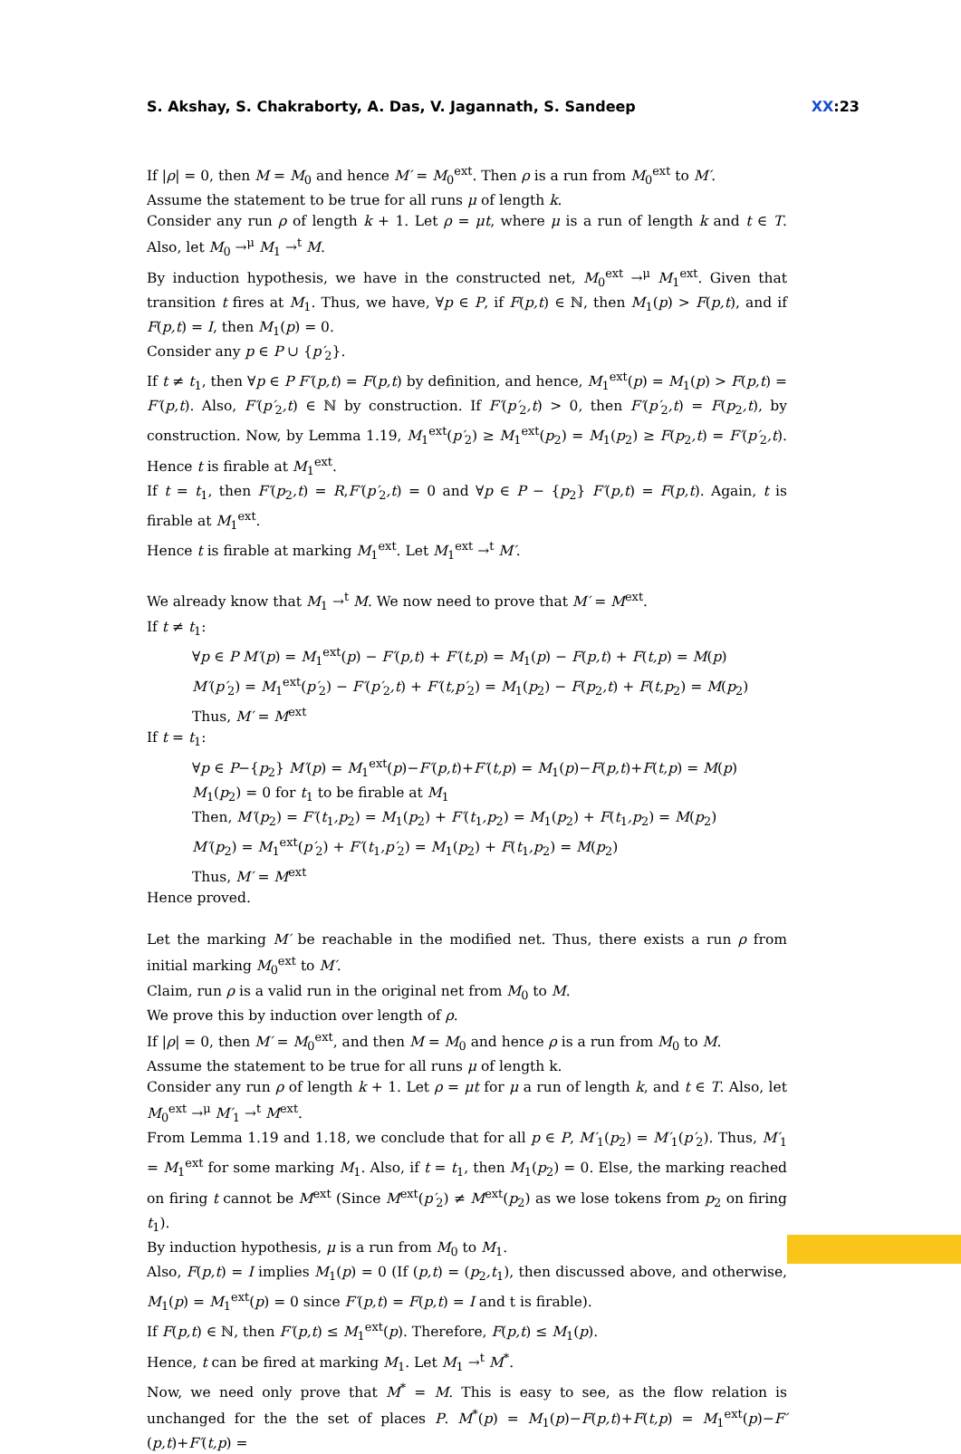S. Akshay, S. Chakraborty, A. Das, V. Jagannath, S. Sandeep XX:23
If |ρ| = 0, then M = M<sub>0</sub> and hence M′ = M<sub>0</sub><sup>ext</sup>. Then ρ is a run from M<sub>0</sub><sup>ext</sup> to M′.
Assume the statement to be true for all runs μ of length k.
Consider any run ρ of length k + 1. Let ρ = μt, where μ is a run of length k and t ∈ T. Also, let M<sub>0</sub> →<sup>μ</sup> M<sub>1</sub> →<sup>t</sup> M.
By induction hypothesis, we have in the constructed net, M<sub>0</sub><sup>ext</sup> →<sup>μ</sup> M<sub>1</sub><sup>ext</sup>. Given that transition t fires at M<sub>1</sub>. Thus, we have, ∀p ∈ P, if F(p,t) ∈ ℕ, then M<sub>1</sub>(p) > F(p,t), and if F(p,t) = I, then M<sub>1</sub>(p) = 0.
Consider any p ∈ P ∪ {p′<sub>2</sub>}.
If t ≠ t<sub>1</sub>, then ∀p ∈ P F′(p,t) = F(p,t) by definition, and hence, M<sub>1</sub><sup>ext</sup>(p) = M<sub>1</sub>(p) > F(p,t) = F′(p,t). Also, F′(p′<sub>2</sub>,t) ∈ ℕ by construction. If F′(p′<sub>2</sub>,t) > 0, then F′(p′<sub>2</sub>,t) = F(p<sub>2</sub>,t), by construction. Now, by Lemma 1.19, M<sub>1</sub><sup>ext</sup>(p′<sub>2</sub>) ≥ M<sub>1</sub><sup>ext</sup>(p<sub>2</sub>) = M<sub>1</sub>(p<sub>2</sub>) ≥ F(p<sub>2</sub>,t) = F′(p′<sub>2</sub>,t). Hence t is firable at M<sub>1</sub><sup>ext</sup>.
If t = t<sub>1</sub>, then F′(p<sub>2</sub>,t) = R,F′(p′<sub>2</sub>,t) = 0 and ∀p ∈ P − {p<sub>2</sub>} F′(p,t) = F(p,t). Again, t is firable at M<sub>1</sub><sup>ext</sup>.
Hence t is firable at marking M<sub>1</sub><sup>ext</sup>. Let M<sub>1</sub><sup>ext</sup> →<sup>t</sup> M′.
We already know that M<sub>1</sub> →<sup>t</sup> M. We now need to prove that M′ = M<sup>ext</sup>.
If t ≠ t<sub>1</sub>:
∀p ∈ P M′(p) = M<sub>1</sub><sup>ext</sup>(p) − F′(p,t) + F′(t,p) = M<sub>1</sub>(p) − F(p,t) + F(t,p) = M(p)
M′(p′<sub>2</sub>) = M<sub>1</sub><sup>ext</sup>(p′<sub>2</sub>) − F′(p′<sub>2</sub>,t) + F′(t,p′<sub>2</sub>) = M<sub>1</sub>(p<sub>2</sub>) − F(p<sub>2</sub>,t) + F(t,p<sub>2</sub>) = M(p<sub>2</sub>)
Thus, M′ = M<sup>ext</sup>
If t = t<sub>1</sub>:
∀p ∈ P−{p<sub>2</sub>} M′(p) = M<sub>1</sub><sup>ext</sup>(p)−F′(p,t)+F′(t,p) = M<sub>1</sub>(p)−F(p,t)+F(t,p) = M(p)
M<sub>1</sub>(p<sub>2</sub>) = 0 for t<sub>1</sub> to be firable at M<sub>1</sub>
Then, M′(p<sub>2</sub>) = F′(t<sub>1</sub>,p<sub>2</sub>) = M<sub>1</sub>(p<sub>2</sub>) + F′(t<sub>1</sub>,p<sub>2</sub>) = M<sub>1</sub>(p<sub>2</sub>) + F(t<sub>1</sub>,p<sub>2</sub>) = M(p<sub>2</sub>)
M′(p<sub>2</sub>) = M<sub>1</sub><sup>ext</sup>(p′<sub>2</sub>) + F′(t<sub>1</sub>,p′<sub>2</sub>) = M<sub>1</sub>(p<sub>2</sub>) + F(t<sub>1</sub>,p<sub>2</sub>) = M(p<sub>2</sub>)
Thus, M′ = M<sup>ext</sup>
Hence proved.
Let the marking M′ be reachable in the modified net. Thus, there exists a run ρ from initial marking M<sub>0</sub><sup>ext</sup> to M′.
Claim, run ρ is a valid run in the original net from M<sub>0</sub> to M.
We prove this by induction over length of ρ.
If |ρ| = 0, then M′ = M<sub>0</sub><sup>ext</sup>, and then M = M<sub>0</sub> and hence ρ is a run from M<sub>0</sub> to M.
Assume the statement to be true for all runs μ of length k.
Consider any run ρ of length k + 1. Let ρ = μt for μ a run of length k, and t ∈ T. Also, let M<sub>0</sub><sup>ext</sup> →<sup>μ</sup> M′<sub>1</sub> →<sup>t</sup> M<sup>ext</sup>.
From Lemma 1.19 and 1.18, we conclude that for all p ∈ P, M′<sub>1</sub>(p<sub>2</sub>) = M′<sub>1</sub>(p′<sub>2</sub>). Thus, M′<sub>1</sub> = M<sub>1</sub><sup>ext</sup> for some marking M<sub>1</sub>. Also, if t = t<sub>1</sub>, then M<sub>1</sub>(p<sub>2</sub>) = 0. Else, the marking reached on firing t cannot be M<sup>ext</sup> (Since M<sup>ext</sup>(p′<sub>2</sub>) ≠ M<sup>ext</sup>(p<sub>2</sub>) as we lose tokens from p<sub>2</sub> on firing t<sub>1</sub>).
By induction hypothesis, μ is a run from M<sub>0</sub> to M<sub>1</sub>.
Also, F(p,t) = I implies M<sub>1</sub>(p) = 0 (If (p,t) = (p<sub>2</sub>,t<sub>1</sub>), then discussed above, and otherwise, M<sub>1</sub>(p) = M<sub>1</sub><sup>ext</sup>(p) = 0 since F′(p,t) = F(p,t) = I and t is firable).
If F(p,t) ∈ ℕ, then F′(p,t) ≤ M<sub>1</sub><sup>ext</sup>(p). Therefore, F(p,t) ≤ M<sub>1</sub>(p).
Hence, t can be fired at marking M<sub>1</sub>. Let M<sub>1</sub> →<sup>t</sup> M<sup>*</sup>.
Now, we need only prove that M<sup>*</sup> = M. This is easy to see, as the flow relation is unchanged for the the set of places P. M<sup>*</sup>(p) = M<sub>1</sub>(p)−F(p,t)+F(t,p) = M<sub>1</sub><sup>ext</sup>(p)−F′(p,t)+F′(t,p) =